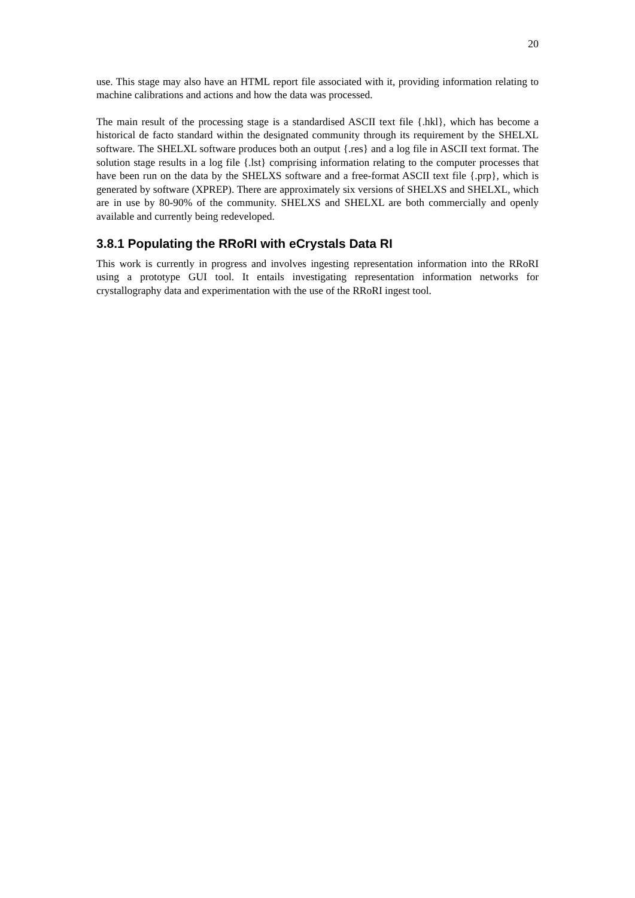20
use. This stage may also have an HTML report file associated with it, providing information relating to machine calibrations and actions and how the data was processed.
The main result of the processing stage is a standardised ASCII text file {.hkl}, which has become a historical de facto standard within the designated community through its requirement by the SHELXL software. The SHELXL software produces both an output {.res} and a log file in ASCII text format. The solution stage results in a log file {.lst} comprising information relating to the computer processes that have been run on the data by the SHELXS software and a free-format ASCII text file {.prp}, which is generated by software (XPREP). There are approximately six versions of SHELXS and SHELXL, which are in use by 80-90% of the community. SHELXS and SHELXL are both commercially and openly available and currently being redeveloped.
3.8.1 Populating the RRoRI with eCrystals Data RI
This work is currently in progress and involves ingesting representation information into the RRoRI using a prototype GUI tool. It entails investigating representation information networks for crystallography data and experimentation with the use of the RRoRI ingest tool.